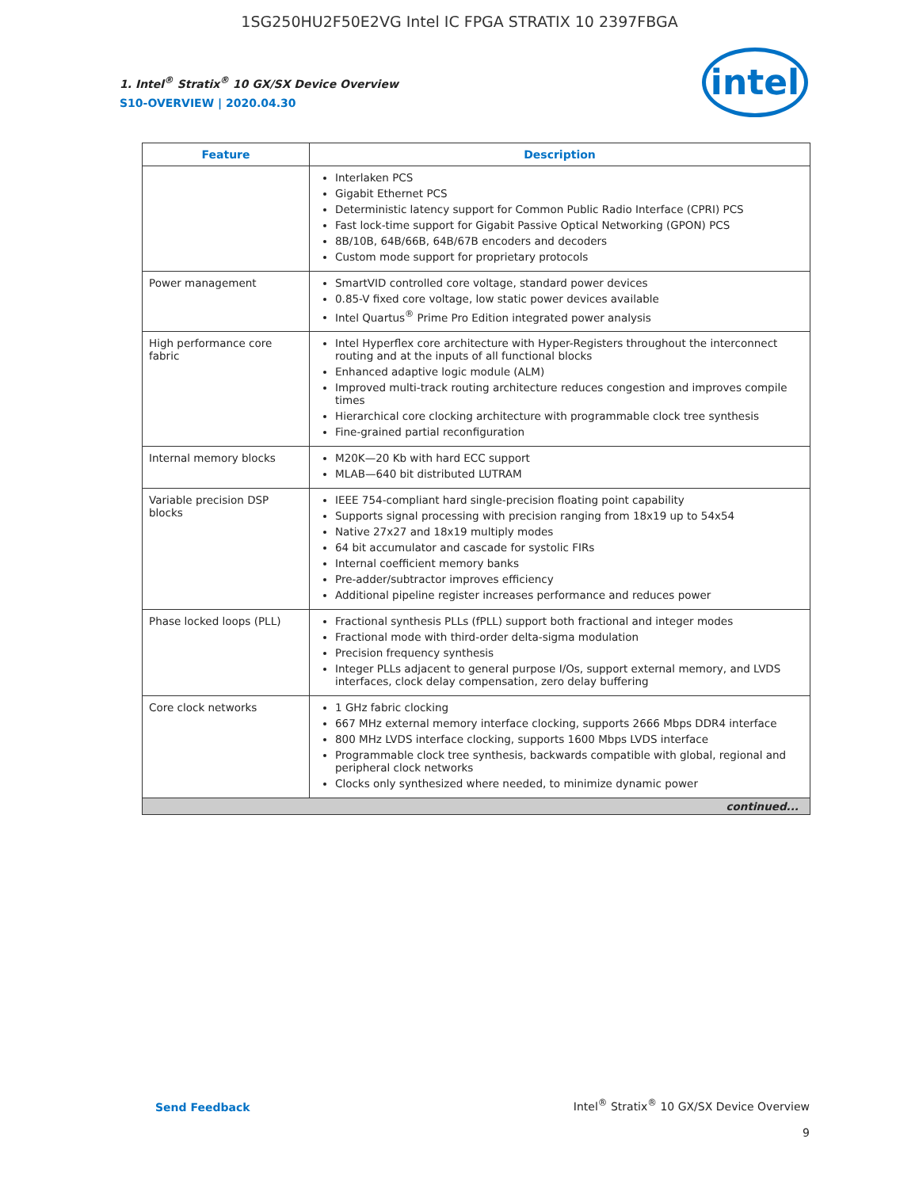1SG250HU2F50E2VG Intel IC FPGA STRATIX 10 2397FBGA
intel
1. Intel<sup>®</sup> Stratix<sup>®</sup> 10 GX/SX Device Overview
S10-OVERVIEW | 2020.04.30
| Feature | Description |
| --- | --- |
| | Interlaken PCS Gigabit Ethernet PCS Deterministic latency support for Common Public Radio Interface (CPRI) PCS Fast lock-time support for Gigabit Passive Optical Networking (GPON) PCS 8B/10B, 64B/66B, 64B/67B encoders and decoders Custom mode support for proprietary protocols |
| Power management | SmartVID controlled core voltage, standard power devices 0.85-V fixed core voltage, low static power devices available Intel Quartus<sup>®</sup> Prime Pro Edition integrated power analysis |
| High performance core fabric | Intel Hyperflex core architecture with Hyper-Registers throughout the interconnect routing and at the inputs of all functional blocks Enhanced adaptive logic module (ALM) Improved multi-track routing architecture reduces congestion and improves compile times Hierarchical core clocking architecture with programmable clock tree synthesis Fine-grained partial reconfiguration |
| Internal memory blocks | M20K—20 Kb with hard ECC support MLAB—640 bit distributed LUTRAM |
| Variable precision DSP blocks | IEEE 754-compliant hard single-precision floating point capability Supports signal processing with precision ranging from 18x19 up to 54x54 Native 27x27 and 18x19 multiply modes 64 bit accumulator and cascade for systolic FIRs Internal coefficient memory banks Pre-adder/subtractor improves efficiency Additional pipeline register increases performance and reduces power |
| Phase locked loops (PLL) | Fractional synthesis PLLs (fPLL) support both fractional and integer modes Fractional mode with third-order delta-sigma modulation Precision frequency synthesis Integer PLLs adjacent to general purpose I/Os, support external memory, and LVDS interfaces, clock delay compensation, zero delay buffering |
| Core clock networks | 1 GHz fabric clocking 667 MHz external memory interface clocking, supports 2666 Mbps DDR4 interface 800 MHz LVDS interface clocking, supports 1600 Mbps LVDS interface Programmable clock tree synthesis, backwards compatible with global, regional and peripheral clock networks Clocks only synthesized where needed, to minimize dynamic power |
| continued... | |
Send Feedback
Intel<sup>®</sup> Stratix<sup>®</sup> 10 GX/SX Device Overview
9